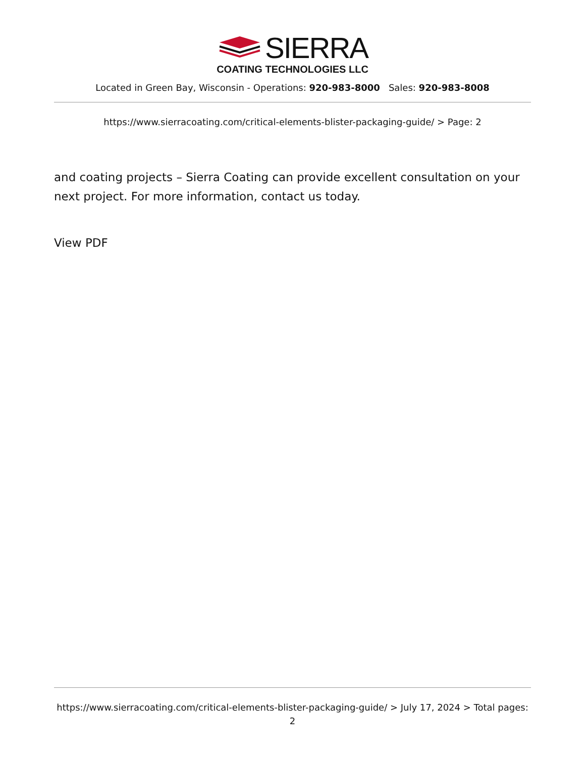SIERRA
COATING TECHNOLOGIES LLC
Located in Green Bay, Wisconsin - Operations: 920-983-8000 Sales: 920-983-8008
https://www.sierracoating.com/critical-elements-blister-packaging-guide/ > Page: 2
and coating projects – Sierra Coating can provide excellent consultation on your next project. For more information, contact us today.
View PDF
https://www.sierracoating.com/critical-elements-blister-packaging-guide/ > July 17, 2024 > Total pages: 2